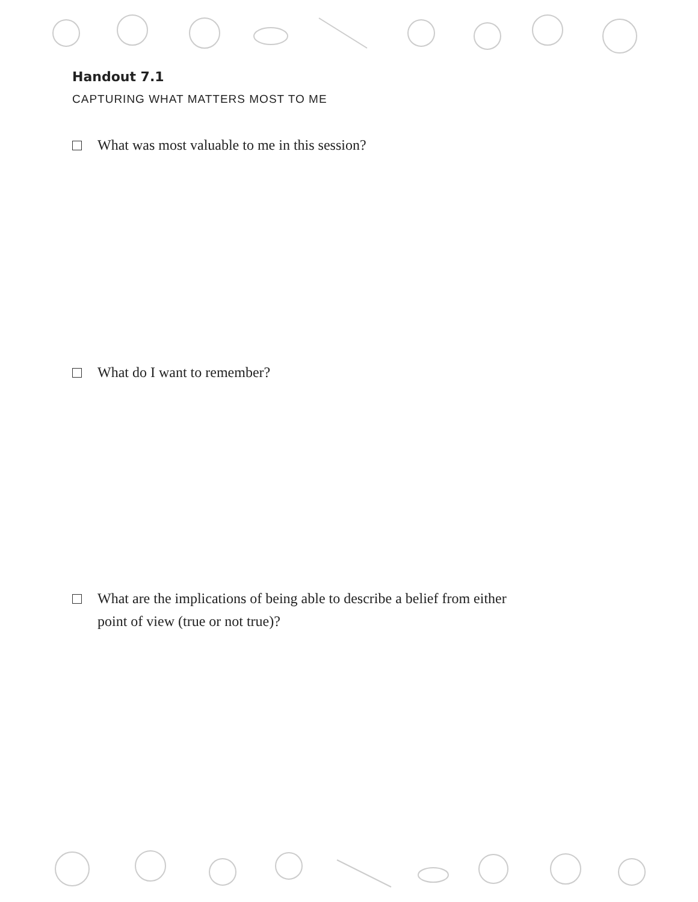Handout 7.1
CAPTURING WHAT MATTERS MOST TO ME
What was most valuable to me in this session?
What do I want to remember?
What are the implications of being able to describe a belief from either
point of view (true or not true)?